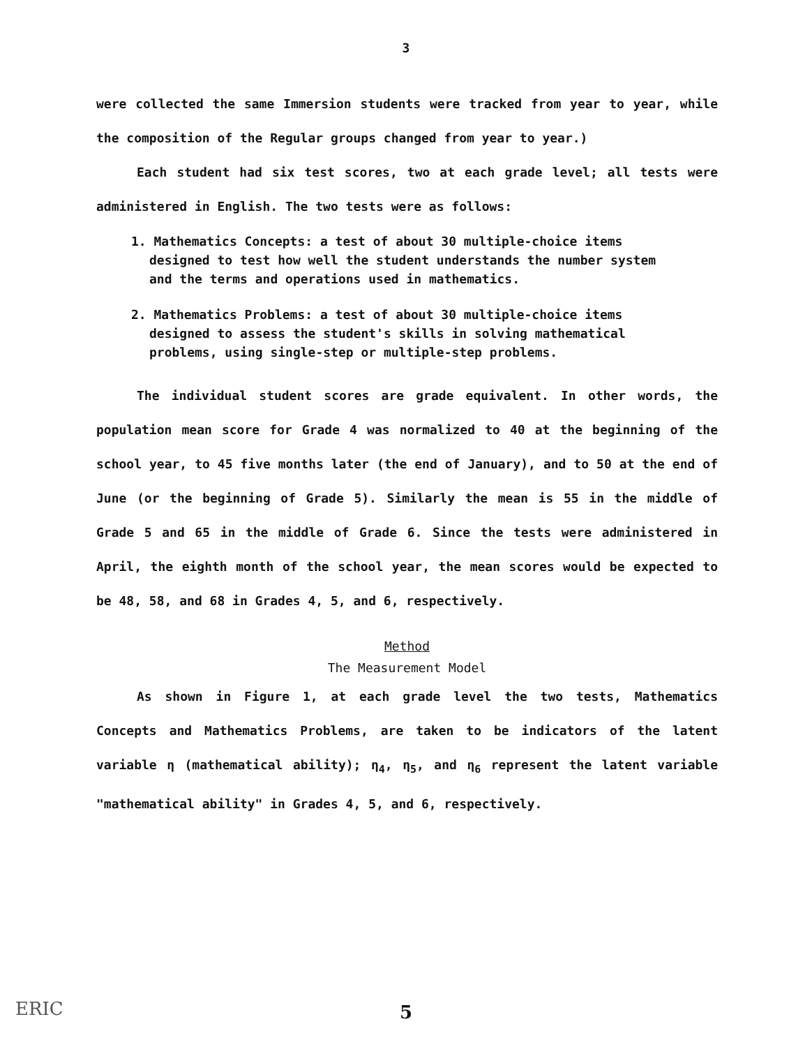3
were collected the same Immersion students were tracked from year to year, while the composition of the Regular groups changed from year to year.)
Each student had six test scores, two at each grade level; all tests were administered in English. The two tests were as follows:
1. Mathematics Concepts: a test of about 30 multiple-choice items designed to test how well the student understands the number system and the terms and operations used in mathematics.
2. Mathematics Problems: a test of about 30 multiple-choice items designed to assess the student's skills in solving mathematical problems, using single-step or multiple-step problems.
The individual student scores are grade equivalent. In other words, the population mean score for Grade 4 was normalized to 40 at the beginning of the school year, to 45 five months later (the end of January), and to 50 at the end of June (or the beginning of Grade 5). Similarly the mean is 55 in the middle of Grade 5 and 65 in the middle of Grade 6. Since the tests were administered in April, the eighth month of the school year, the mean scores would be expected to be 48, 58, and 68 in Grades 4, 5, and 6, respectively.
Method
The Measurement Model
As shown in Figure 1, at each grade level the two tests, Mathematics Concepts and Mathematics Problems, are taken to be indicators of the latent variable η (mathematical ability); η<sub>4</sub>, η<sub>5</sub>, and η<sub>6</sub> represent the latent variable "mathematical ability" in Grades 4, 5, and 6, respectively.
5
ERIC